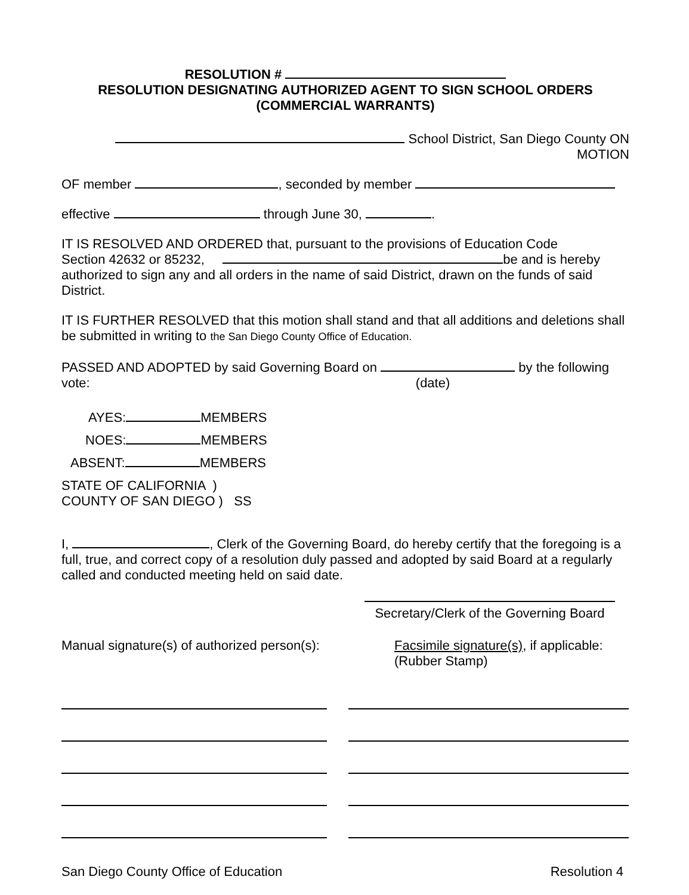RESOLUTION #
RESOLUTION DESIGNATING AUTHORIZED AGENT TO SIGN SCHOOL ORDERS
(COMMERCIAL WARRANTS)
School District, San Diego County ON MOTION
OF member , seconded by member
effective through June 30, .
IT IS RESOLVED AND ORDERED that, pursuant to the provisions of Education Code
Section 42632 or 85232, be and is hereby
authorized to sign any and all orders in the name of said District, drawn on the funds of said District.
IT IS FURTHER RESOLVED that this motion shall stand and that all additions and deletions shall be submitted in writing to the San Diego County Office of Education.
PASSED AND ADOPTED by said Governing Board on by the following
vote: (date)
AYES: MEMBERS
NOES: MEMBERS
ABSENT: MEMBERS
STATE OF CALIFORNIA )
COUNTY OF SAN DIEGO ) SS
I, , Clerk of the Governing Board, do hereby certify that the foregoing is a full, true, and correct copy of a resolution duly passed and adopted by said Board at a regularly called and conducted meeting held on said date.
Secretary/Clerk of the Governing Board
Manual signature(s) of authorized person(s):
Facsimile signature(s), if applicable:
(Rubber Stamp)
San Diego County Office of Education Resolution 4